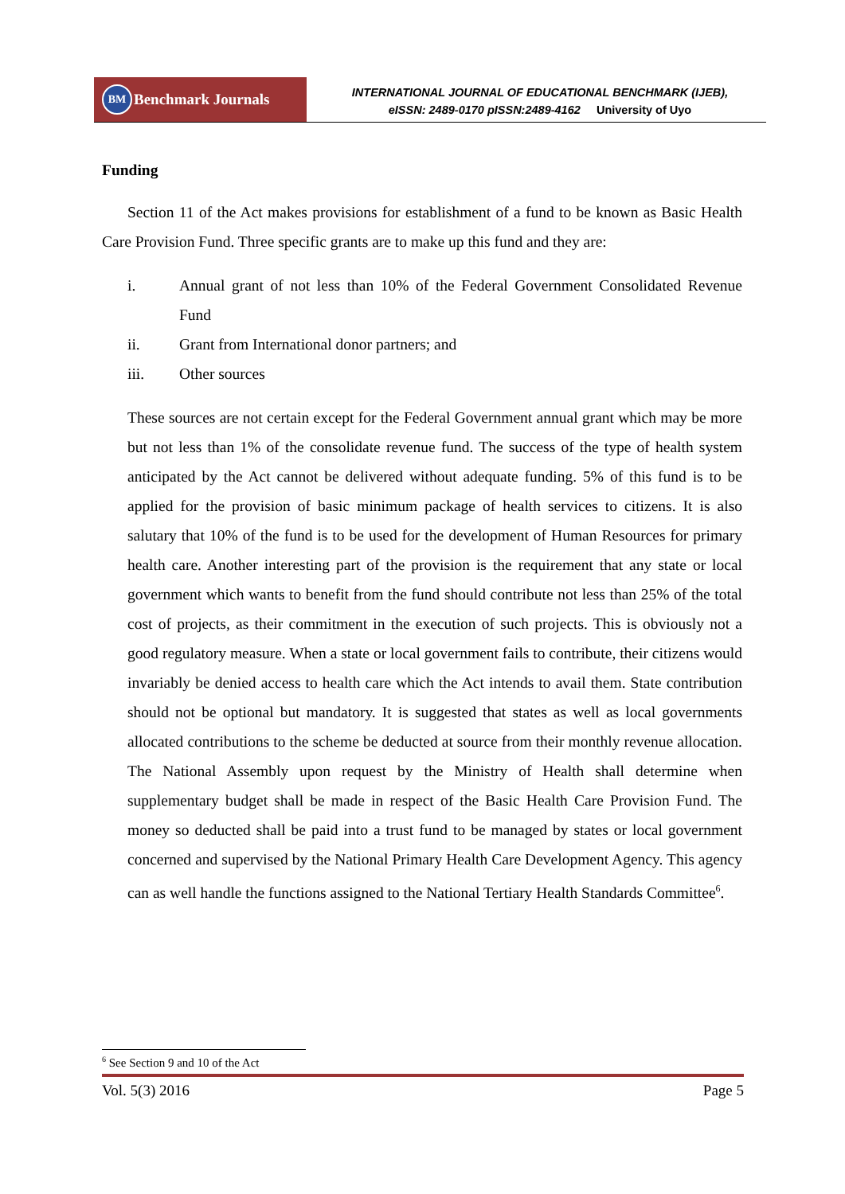BM
Benchmark Journals
INTERNATIONAL JOURNAL OF EDUCATIONAL BENCHMARK (IJEB),
eISSN: 2489-0170 pISSN:2489-4162 University of Uyo
Funding
Section 11 of the Act makes provisions for establishment of a fund to be known as Basic Health Care Provision Fund. Three specific grants are to make up this fund and they are:
i. Annual grant of not less than 10% of the Federal Government Consolidated Revenue Fund
ii. Grant from International donor partners; and
iii. Other sources
These sources are not certain except for the Federal Government annual grant which may be more but not less than 1% of the consolidate revenue fund. The success of the type of health system anticipated by the Act cannot be delivered without adequate funding. 5% of this fund is to be applied for the provision of basic minimum package of health services to citizens. It is also salutary that 10% of the fund is to be used for the development of Human Resources for primary health care. Another interesting part of the provision is the requirement that any state or local government which wants to benefit from the fund should contribute not less than 25% of the total cost of projects, as their commitment in the execution of such projects. This is obviously not a good regulatory measure. When a state or local government fails to contribute, their citizens would invariably be denied access to health care which the Act intends to avail them. State contribution should not be optional but mandatory. It is suggested that states as well as local governments allocated contributions to the scheme be deducted at source from their monthly revenue allocation. The National Assembly upon request by the Ministry of Health shall determine when supplementary budget shall be made in respect of the Basic Health Care Provision Fund. The money so deducted shall be paid into a trust fund to be managed by states or local government concerned and supervised by the National Primary Health Care Development Agency. This agency can as well handle the functions assigned to the National Tertiary Health Standards Committee<sup>6</sup>.
<sup>6</sup> See Section 9 and 10 of the Act
Vol. 5(3) 2016 Page 5